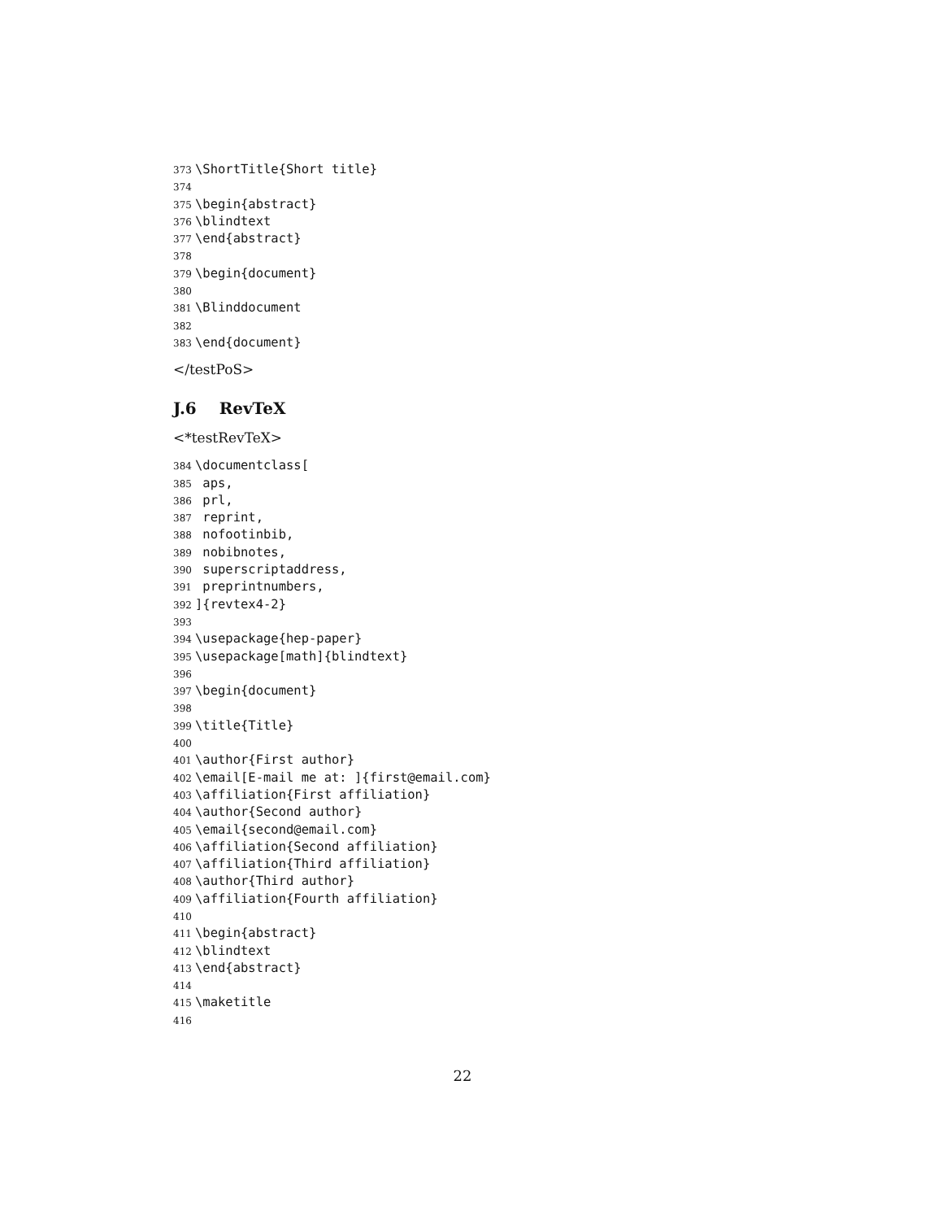373 \ShortTitle{Short title}
374
375 \begin{abstract}
376 \blindtext
377 \end{abstract}
378
379 \begin{document}
380
381 \Blinddocument
382
383 \end{document}
</testPoS>
J.6 RevTeX
<*testRevTeX>
384 \documentclass[
385 aps,
386 prl,
387 reprint,
388 nofootinbib,
389 nobibnotes,
390 superscriptaddress,
391 preprintnumbers,
392]{revtex4-2}
393
394 \usepackage{hep-paper}
395 \usepackage[math]{blindtext}
396
397 \begin{document}
398
399 \title{Title}
400
401 \author{First author}
402 \email[E-mail me at: ]{first@email.com}
403 \affiliation{First affiliation}
404 \author{Second author}
405 \email{second@email.com}
406 \affiliation{Second affiliation}
407 \affiliation{Third affiliation}
408 \author{Third author}
409 \affiliation{Fourth affiliation}
410
411 \begin{abstract}
412 \blindtext
413 \end{abstract}
414
415 \maketitle
416
22